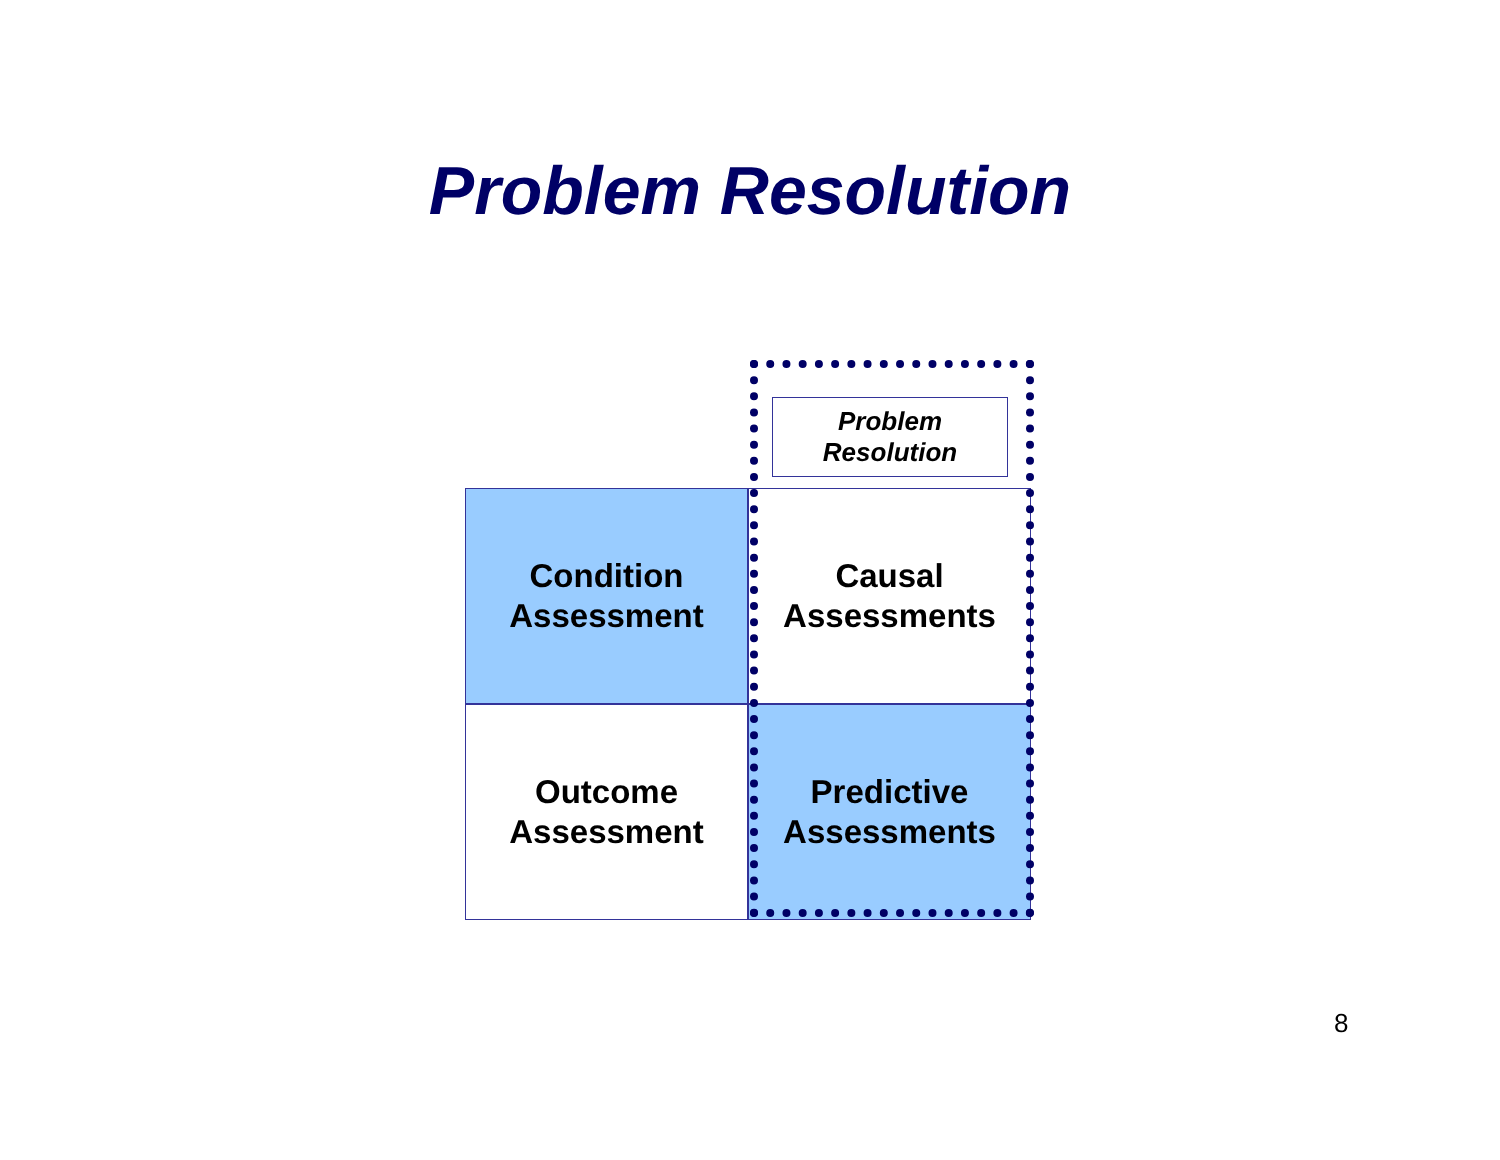Problem Resolution
Problem
Resolution
Condition
Assessment
Causal
Assessments
Outcome
Assessment
Predictive
Assessments
8